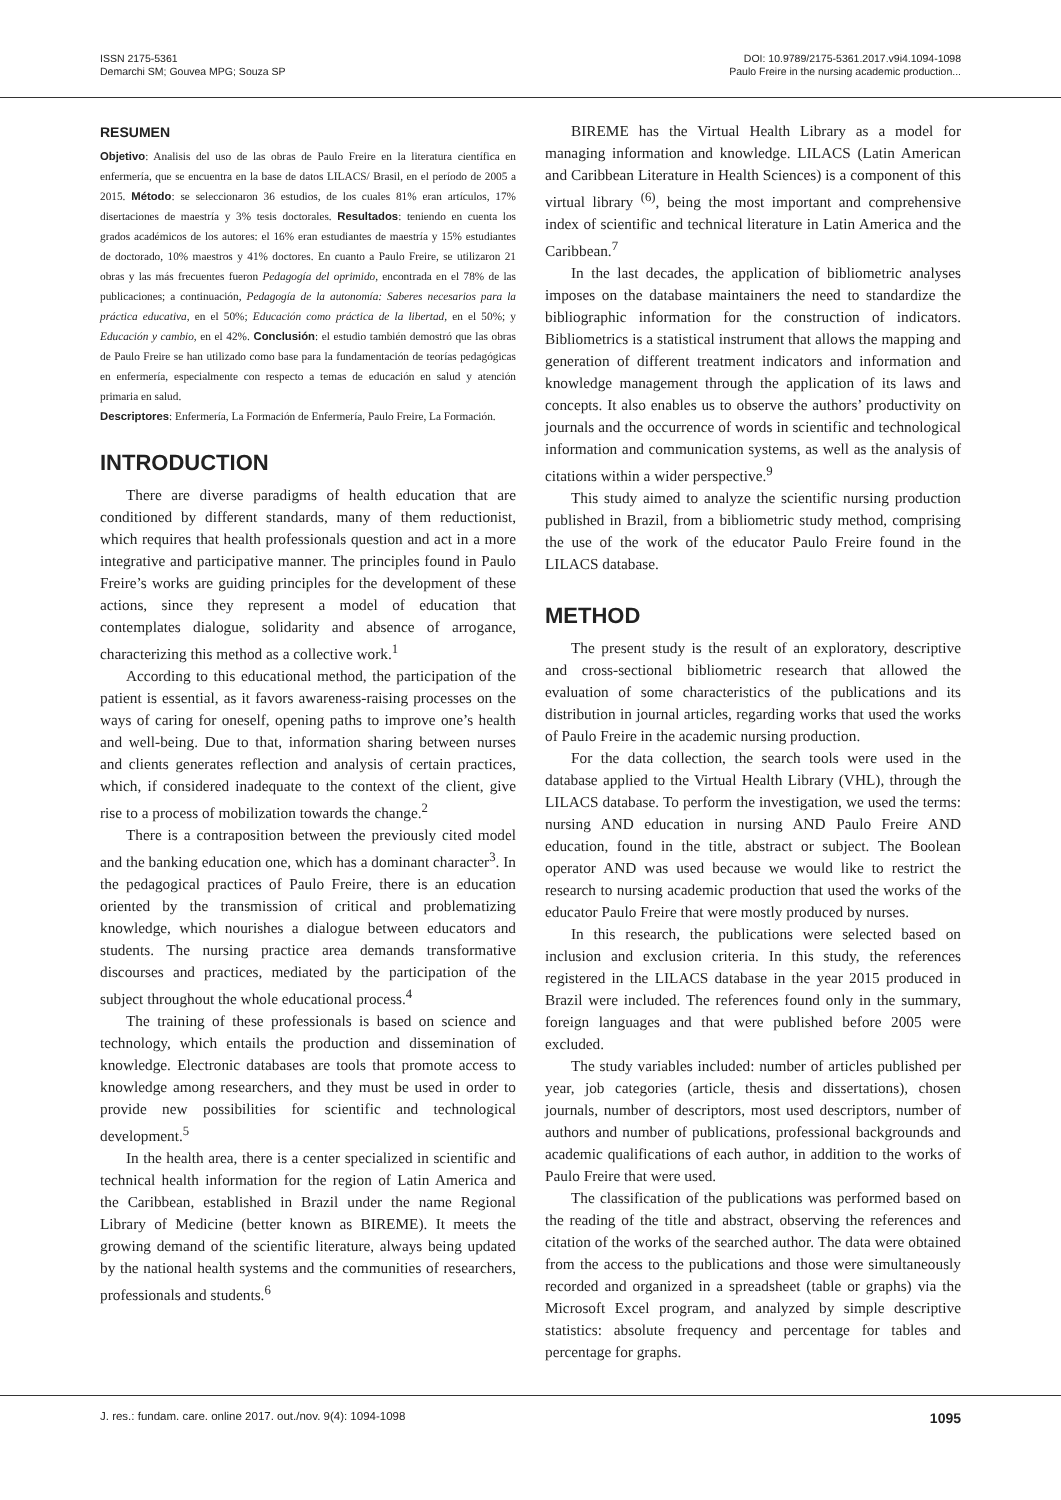ISSN 2175-5361
Demarchi SM; Gouvea MPG; Souza SP
DOI: 10.9789/2175-5361.2017.v9i4.1094-1098
Paulo Freire in the nursing academic production...
RESUMEN
Objetivo: Analisis del uso de las obras de Paulo Freire en la literatura científica en enfermería, que se encuentra en la base de datos LILACS/ Brasil, en el período de 2005 a 2015. Método: se seleccionaron 36 estudios, de los cuales 81% eran artículos, 17% disertaciones de maestría y 3% tesis doctorales. Resultados: teniendo en cuenta los grados académicos de los autores: el 16% eran estudiantes de maestría y 15% estudiantes de doctorado, 10% maestros y 41% doctores. En cuanto a Paulo Freire, se utilizaron 21 obras y las más frecuentes fueron Pedagogía del oprimido, encontrada en el 78% de las publicaciones; a continuación, Pedagogía de la autonomía: Saberes necesarios para la práctica educativa, en el 50%; Educación como práctica de la libertad, en el 50%; y Educación y cambio, en el 42%. Conclusión: el estudio también demostró que las obras de Paulo Freire se han utilizado como base para la fundamentación de teorías pedagógicas en enfermería, especialmente con respecto a temas de educación en salud y atención primaria en salud.
Descriptores: Enfermería, La Formación de Enfermería, Paulo Freire, La Formación.
INTRODUCTION
There are diverse paradigms of health education that are conditioned by different standards, many of them reductionist, which requires that health professionals question and act in a more integrative and participative manner. The principles found in Paulo Freire’s works are guiding principles for the development of these actions, since they represent a model of education that contemplates dialogue, solidarity and absence of arrogance, characterizing this method as a collective work.<sup>1</sup>
According to this educational method, the participation of the patient is essential, as it favors awareness-raising processes on the ways of caring for oneself, opening paths to improve one’s health and well-being. Due to that, information sharing between nurses and clients generates reflection and analysis of certain practices, which, if considered inadequate to the context of the client, give rise to a process of mobilization towards the change.<sup>2</sup>
There is a contraposition between the previously cited model and the banking education one, which has a dominant character<sup>3</sup>. In the pedagogical practices of Paulo Freire, there is an education oriented by the transmission of critical and problematizing knowledge, which nourishes a dialogue between educators and students. The nursing practice area demands transformative discourses and practices, mediated by the participation of the subject throughout the whole educational process.<sup>4</sup>
The training of these professionals is based on science and technology, which entails the production and dissemination of knowledge. Electronic databases are tools that promote access to knowledge among researchers, and they must be used in order to provide new possibilities for scientific and technological development.<sup>5</sup>
In the health area, there is a center specialized in scientific and technical health information for the region of Latin America and the Caribbean, established in Brazil under the name Regional Library of Medicine (better known as BIREME). It meets the growing demand of the scientific literature, always being updated by the national health systems and the communities of researchers, professionals and students.<sup>6</sup>
BIREME has the Virtual Health Library as a model for managing information and knowledge. LILACS (Latin American and Caribbean Literature in Health Sciences) is a component of this virtual library <sup>(6)</sup>, being the most important and comprehensive index of scientific and technical literature in Latin America and the Caribbean.<sup>7</sup>
In the last decades, the application of bibliometric analyses imposes on the database maintainers the need to standardize the bibliographic information for the construction of indicators. Bibliometrics is a statistical instrument that allows the mapping and generation of different treatment indicators and information and knowledge management through the application of its laws and concepts. It also enables us to observe the authors’ productivity on journals and the occurrence of words in scientific and technological information and communication systems, as well as the analysis of citations within a wider perspective.<sup>9</sup>
This study aimed to analyze the scientific nursing production published in Brazil, from a bibliometric study method, comprising the use of the work of the educator Paulo Freire found in the LILACS database.
METHOD
The present study is the result of an exploratory, descriptive and cross-sectional bibliometric research that allowed the evaluation of some characteristics of the publications and its distribution in journal articles, regarding works that used the works of Paulo Freire in the academic nursing production.
For the data collection, the search tools were used in the database applied to the Virtual Health Library (VHL), through the LILACS database. To perform the investigation, we used the terms: nursing AND education in nursing AND Paulo Freire AND education, found in the title, abstract or subject. The Boolean operator AND was used because we would like to restrict the research to nursing academic production that used the works of the educator Paulo Freire that were mostly produced by nurses.
In this research, the publications were selected based on inclusion and exclusion criteria. In this study, the references registered in the LILACS database in the year 2015 produced in Brazil were included. The references found only in the summary, foreign languages and that were published before 2005 were excluded.
The study variables included: number of articles published per year, job categories (article, thesis and dissertations), chosen journals, number of descriptors, most used descriptors, number of authors and number of publications, professional backgrounds and academic qualifications of each author, in addition to the works of Paulo Freire that were used.
The classification of the publications was performed based on the reading of the title and abstract, observing the references and citation of the works of the searched author. The data were obtained from the access to the publications and those were simultaneously recorded and organized in a spreadsheet (table or graphs) via the Microsoft Excel program, and analyzed by simple descriptive statistics: absolute frequency and percentage for tables and percentage for graphs.
J. res.: fundam. care. online 2017. out./nov. 9(4): 1094-1098 1095